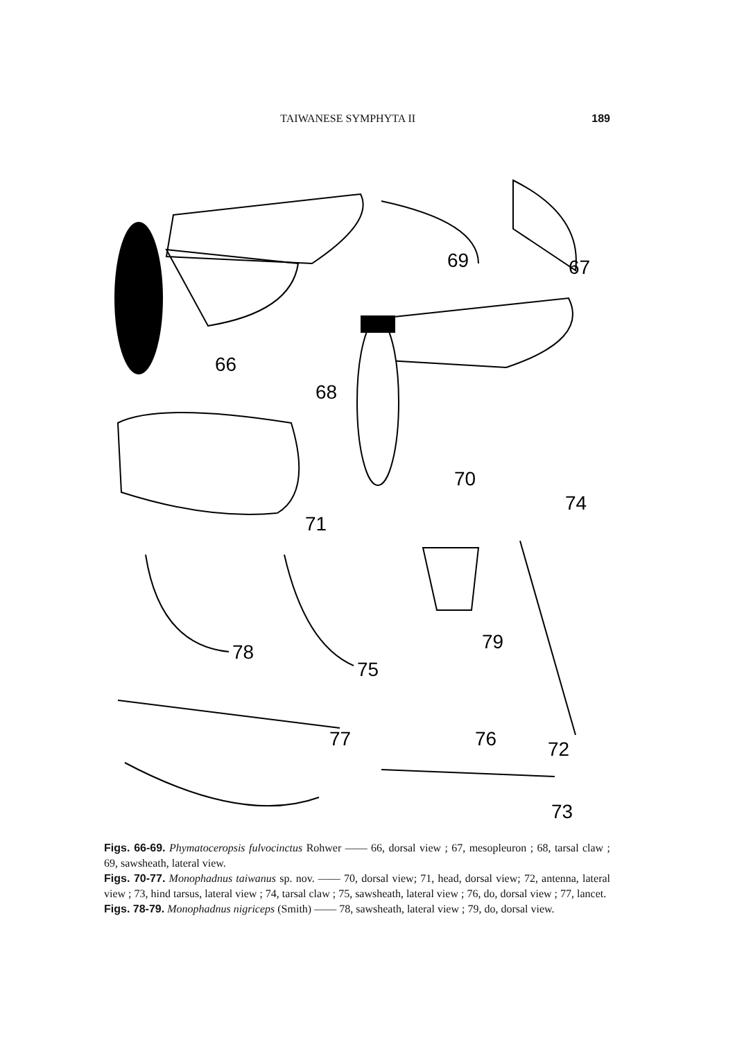TAIWANESE SYMPHYTA II 189
69
67
66
68
70
74
71
78
75
79
77
76
72
73
Figs. 66-69. Phymatoceropsis fulvocinctus Rohwer —— 66, dorsal view ; 67, mesopleuron ; 68, tarsal claw ; 69, sawsheath, lateral view.
Figs. 70-77. Monophadnus taiwanus sp. nov. —— 70, dorsal view; 71, head, dorsal view; 72, antenna, lateral view ; 73, hind tarsus, lateral view ; 74, tarsal claw ; 75, sawsheath, lateral view ; 76, do, dorsal view ; 77, lancet.
Figs. 78-79. Monophadnus nigriceps (Smith) —— 78, sawsheath, lateral view ; 79, do, dorsal view.